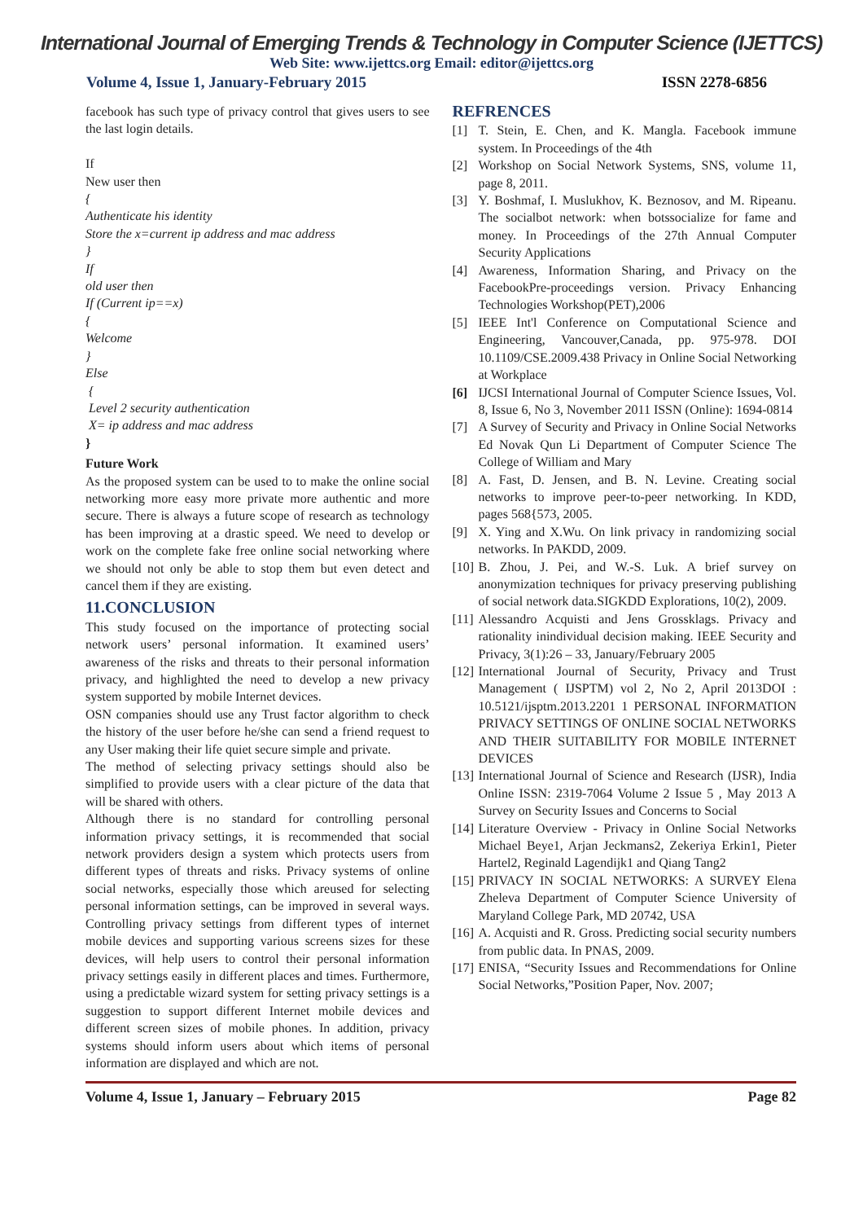International Journal of Emerging Trends & Technology in Computer Science (IJETTCS)
Web Site: www.ijettcs.org Email: editor@ijettcs.org
Volume 4, Issue 1, January-February 2015 ISSN 2278-6856
facebook has such type of privacy control that gives users to see the last login details.
If
New user then
{
Authenticate his identity
Store the x=current ip address and mac address
}
If
old user then
If (Current ip==x)
{
Welcome
}
Else
{
Level 2 security authentication
X= ip address and mac address
}
Future Work
As the proposed system can be used to to make the online social networking more easy more private more authentic and more secure. There is always a future scope of research as technology has been improving at a drastic speed. We need to develop or work on the complete fake free online social networking where we should not only be able to stop them but even detect and cancel them if they are existing.
11.CONCLUSION
This study focused on the importance of protecting social network users’ personal information. It examined users’ awareness of the risks and threats to their personal information privacy, and highlighted the need to develop a new privacy system supported by mobile Internet devices.
OSN companies should use any Trust factor algorithm to check the history of the user before he/she can send a friend request to any User making their life quiet secure simple and private.
The method of selecting privacy settings should also be simplified to provide users with a clear picture of the data that will be shared with others.
Although there is no standard for controlling personal information privacy settings, it is recommended that social network providers design a system which protects users from different types of threats and risks. Privacy systems of online social networks, especially those which areused for selecting personal information settings, can be improved in several ways. Controlling privacy settings from different types of internet mobile devices and supporting various screens sizes for these devices, will help users to control their personal information privacy settings easily in different places and times. Furthermore, using a predictable wizard system for setting privacy settings is a suggestion to support different Internet mobile devices and different screen sizes of mobile phones. In addition, privacy systems should inform users about which items of personal information are displayed and which are not.
REFRENCES
[1] T. Stein, E. Chen, and K. Mangla. Facebook immune system. In Proceedings of the 4th
[2] Workshop on Social Network Systems, SNS, volume 11, page 8, 2011.
[3] Y. Boshmaf, I. Muslukhov, K. Beznosov, and M. Ripeanu. The socialbot network: when botssocialize for fame and money. In Proceedings of the 27th Annual Computer Security Applications
[4] Awareness, Information Sharing, and Privacy on the FacebookPre-proceedings version. Privacy Enhancing Technologies Workshop(PET),2006
[5] IEEE Int'l Conference on Computational Science and Engineering, Vancouver,Canada, pp. 975-978. DOI 10.1109/CSE.2009.438 Privacy in Online Social Networking at Workplace
[6] IJCSI International Journal of Computer Science Issues, Vol. 8, Issue 6, No 3, November 2011 ISSN (Online): 1694-0814
[7] A Survey of Security and Privacy in Online Social Networks Ed Novak Qun Li Department of Computer Science The College of William and Mary
[8] A. Fast, D. Jensen, and B. N. Levine. Creating social networks to improve peer-to-peer networking. In KDD, pages 568{573, 2005.
[9] X. Ying and X.Wu. On link privacy in randomizing social networks. In PAKDD, 2009.
[10]
B. Zhou, J. Pei, and W.-S. Luk. A brief survey on anonymization techniques for privacy preserving publishing of social network data.SIGKDD Explorations, 10(2), 2009.
[11]
Alessandro Acquisti and Jens Grossklags. Privacy and rationality inindividual decision making. IEEE Security and Privacy, 3(1):26 – 33, January/February 2005
[12]
International Journal of Security, Privacy and Trust Management ( IJSPTM) vol 2, No 2, April 2013DOI : 10.5121/ijsptm.2013.2201 1 PERSONAL INFORMATION PRIVACY SETTINGS OF ONLINE SOCIAL NETWORKS AND THEIR SUITABILITY FOR MOBILE INTERNET DEVICES
[13]
International Journal of Science and Research (IJSR), India Online ISSN: 2319-7064 Volume 2 Issue 5 , May 2013 A Survey on Security Issues and Concerns to Social
[14]
Literature Overview - Privacy in Online Social Networks Michael Beye1, Arjan Jeckmans2, Zekeriya Erkin1, Pieter Hartel2, Reginald Lagendijk1 and Qiang Tang2
[15]
PRIVACY IN SOCIAL NETWORKS: A SURVEY Elena Zheleva Department of Computer Science University of Maryland College Park, MD 20742, USA
[16]
A. Acquisti and R. Gross. Predicting social security numbers from public data. In PNAS, 2009.
[17]
ENISA, “Security Issues and Recommendations for Online Social Networks,”Position Paper, Nov. 2007;
Volume 4, Issue 1, January – February 2015 Page 82